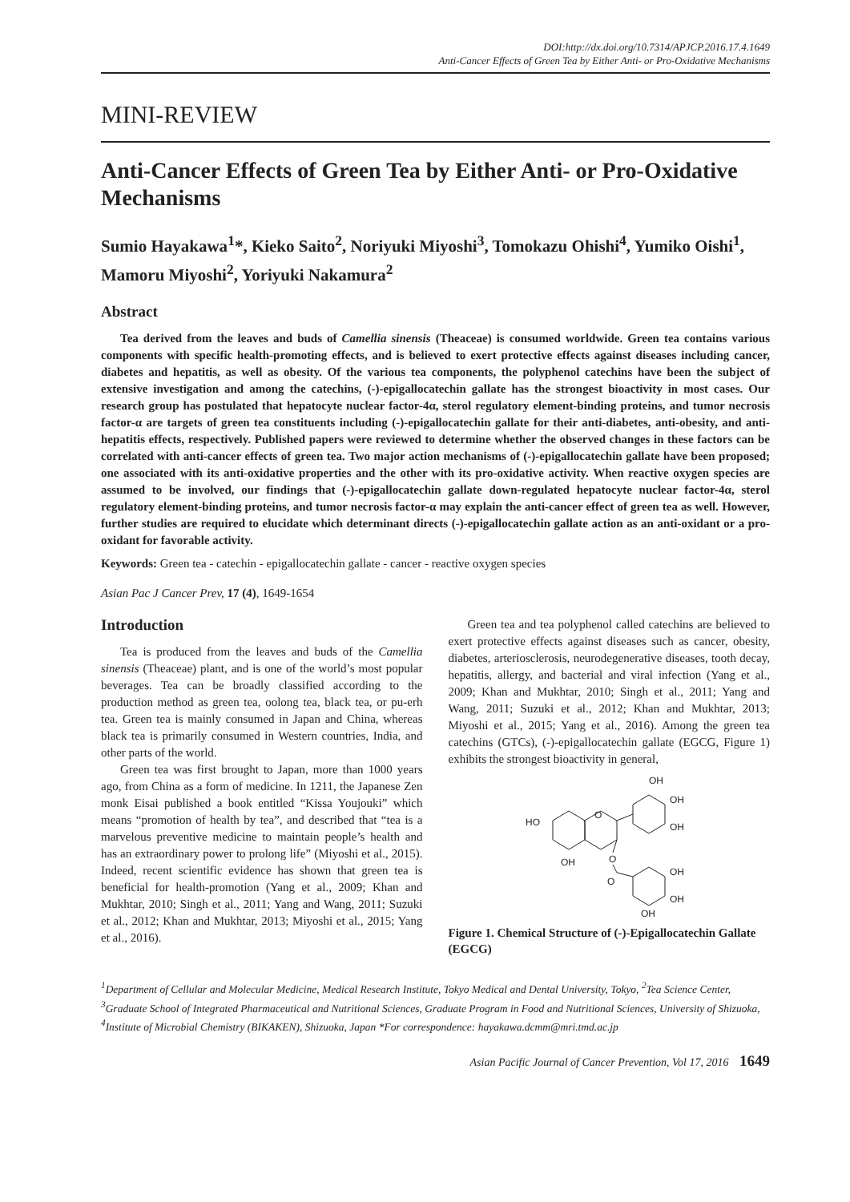DOI:http://dx.doi.org/10.7314/APJCP.2016.17.4.1649
Anti-Cancer Effects of Green Tea by Either Anti- or Pro-Oxidative Mechanisms
MINI-REVIEW
Anti-Cancer Effects of Green Tea by Either Anti- or Pro-Oxidative Mechanisms
Sumio Hayakawa<sup>1</sup>*, Kieko Saito<sup>2</sup>, Noriyuki Miyoshi<sup>3</sup>, Tomokazu Ohishi<sup>4</sup>, Yumiko Oishi<sup>1</sup>, Mamoru Miyoshi<sup>2</sup>, Yoriyuki Nakamura<sup>2</sup>
Abstract
Tea derived from the leaves and buds of Camellia sinensis (Theaceae) is consumed worldwide. Green tea contains various components with specific health-promoting effects, and is believed to exert protective effects against diseases including cancer, diabetes and hepatitis, as well as obesity. Of the various tea components, the polyphenol catechins have been the subject of extensive investigation and among the catechins, (-)-epigallocatechin gallate has the strongest bioactivity in most cases. Our research group has postulated that hepatocyte nuclear factor-4α, sterol regulatory element-binding proteins, and tumor necrosis factor-α are targets of green tea constituents including (-)-epigallocatechin gallate for their anti-diabetes, anti-obesity, and anti-hepatitis effects, respectively. Published papers were reviewed to determine whether the observed changes in these factors can be correlated with anti-cancer effects of green tea. Two major action mechanisms of (-)-epigallocatechin gallate have been proposed; one associated with its anti-oxidative properties and the other with its pro-oxidative activity. When reactive oxygen species are assumed to be involved, our findings that (-)-epigallocatechin gallate down-regulated hepatocyte nuclear factor-4α, sterol regulatory element-binding proteins, and tumor necrosis factor-α may explain the anti-cancer effect of green tea as well. However, further studies are required to elucidate which determinant directs (-)-epigallocatechin gallate action as an anti-oxidant or a pro-oxidant for favorable activity.
Keywords: Green tea - catechin - epigallocatechin gallate - cancer - reactive oxygen species
Asian Pac J Cancer Prev, 17 (4), 1649-1654
Introduction
Tea is produced from the leaves and buds of the Camellia sinensis (Theaceae) plant, and is one of the world’s most popular beverages. Tea can be broadly classified according to the production method as green tea, oolong tea, black tea, or pu-erh tea. Green tea is mainly consumed in Japan and China, whereas black tea is primarily consumed in Western countries, India, and other parts of the world.
Green tea was first brought to Japan, more than 1000 years ago, from China as a form of medicine. In 1211, the Japanese Zen monk Eisai published a book entitled “Kissa Youjouki” which means “promotion of health by tea”, and described that “tea is a marvelous preventive medicine to maintain people’s health and has an extraordinary power to prolong life” (Miyoshi et al., 2015). Indeed, recent scientific evidence has shown that green tea is beneficial for health-promotion (Yang et al., 2009; Khan and Mukhtar, 2010; Singh et al., 2011; Yang and Wang, 2011; Suzuki et al., 2012; Khan and Mukhtar, 2013; Miyoshi et al., 2015; Yang et al., 2016).
Green tea and tea polyphenol called catechins are believed to exert protective effects against diseases such as cancer, obesity, diabetes, arteriosclerosis, neurodegenerative diseases, tooth decay, hepatitis, allergy, and bacterial and viral infection (Yang et al., 2009; Khan and Mukhtar, 2010; Singh et al., 2011; Yang and Wang, 2011; Suzuki et al., 2012; Khan and Mukhtar, 2013; Miyoshi et al., 2015; Yang et al., 2016). Among the green tea catechins (GTCs), (-)-epigallocatechin gallate (EGCG, Figure 1) exhibits the strongest bioactivity in general,
OH
OH
OH
HO
OH
O
O
O
OH
OH
OH
Figure 1. Chemical Structure of (-)-Epigallocatechin Gallate (EGCG)
<sup>1</sup> Department of Cellular and Molecular Medicine, Medical Research Institute, Tokyo Medical and Dental University, Tokyo, <sup>2</sup>Tea Science Center, <sup>3</sup>Graduate School of Integrated Pharmaceutical and Nutritional Sciences, Graduate Program in Food and Nutritional Sciences, University of Shizuoka, <sup>4</sup>Institute of Microbial Chemistry (BIKAKEN), Shizuoka, Japan *For correspondence: hayakawa.dcmm@mri.tmd.ac.jp
Asian Pacific Journal of Cancer Prevention, Vol 17, 2016 1649